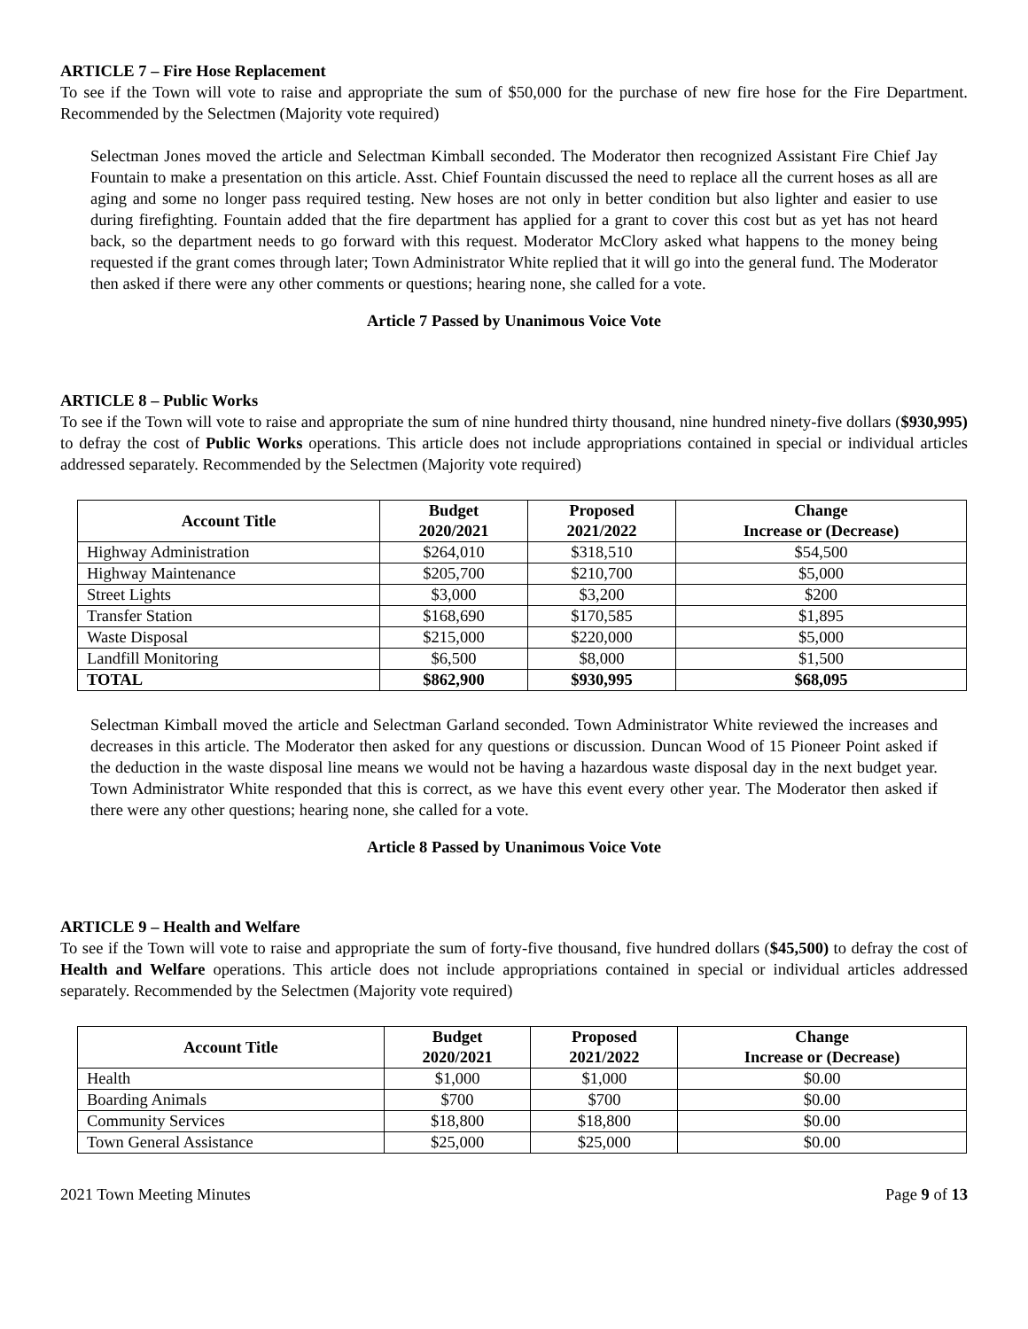ARTICLE 7 – Fire Hose Replacement
To see if the Town will vote to raise and appropriate the sum of $50,000 for the purchase of new fire hose for the Fire Department. Recommended by the Selectmen (Majority vote required)
Selectman Jones moved the article and Selectman Kimball seconded. The Moderator then recognized Assistant Fire Chief Jay Fountain to make a presentation on this article. Asst. Chief Fountain discussed the need to replace all the current hoses as all are aging and some no longer pass required testing. New hoses are not only in better condition but also lighter and easier to use during firefighting. Fountain added that the fire department has applied for a grant to cover this cost but as yet has not heard back, so the department needs to go forward with this request. Moderator McClory asked what happens to the money being requested if the grant comes through later; Town Administrator White replied that it will go into the general fund. The Moderator then asked if there were any other comments or questions; hearing none, she called for a vote.
Article 7 Passed by Unanimous Voice Vote
ARTICLE 8 – Public Works
To see if the Town will vote to raise and appropriate the sum of nine hundred thirty thousand, nine hundred ninety-five dollars ($930,995) to defray the cost of Public Works operations. This article does not include appropriations contained in special or individual articles addressed separately. Recommended by the Selectmen (Majority vote required)
| Account Title | Budget 2020/2021 | Proposed 2021/2022 | Change Increase or (Decrease) |
| --- | --- | --- | --- |
| Highway Administration | $264,010 | $318,510 | $54,500 |
| Highway Maintenance | $205,700 | $210,700 | $5,000 |
| Street Lights | $3,000 | $3,200 | $200 |
| Transfer Station | $168,690 | $170,585 | $1,895 |
| Waste Disposal | $215,000 | $220,000 | $5,000 |
| Landfill Monitoring | $6,500 | $8,000 | $1,500 |
| TOTAL | $862,900 | $930,995 | $68,095 |
Selectman Kimball moved the article and Selectman Garland seconded. Town Administrator White reviewed the increases and decreases in this article. The Moderator then asked for any questions or discussion. Duncan Wood of 15 Pioneer Point asked if the deduction in the waste disposal line means we would not be having a hazardous waste disposal day in the next budget year. Town Administrator White responded that this is correct, as we have this event every other year. The Moderator then asked if there were any other questions; hearing none, she called for a vote.
Article 8 Passed by Unanimous Voice Vote
ARTICLE 9 – Health and Welfare
To see if the Town will vote to raise and appropriate the sum of forty-five thousand, five hundred dollars ($45,500) to defray the cost of Health and Welfare operations. This article does not include appropriations contained in special or individual articles addressed separately. Recommended by the Selectmen (Majority vote required)
| Account Title | Budget 2020/2021 | Proposed 2021/2022 | Change Increase or (Decrease) |
| --- | --- | --- | --- |
| Health | $1,000 | $1,000 | $0.00 |
| Boarding Animals | $700 | $700 | $0.00 |
| Community Services | $18,800 | $18,800 | $0.00 |
| Town General Assistance | $25,000 | $25,000 | $0.00 |
2021 Town Meeting Minutes Page 9 of 13